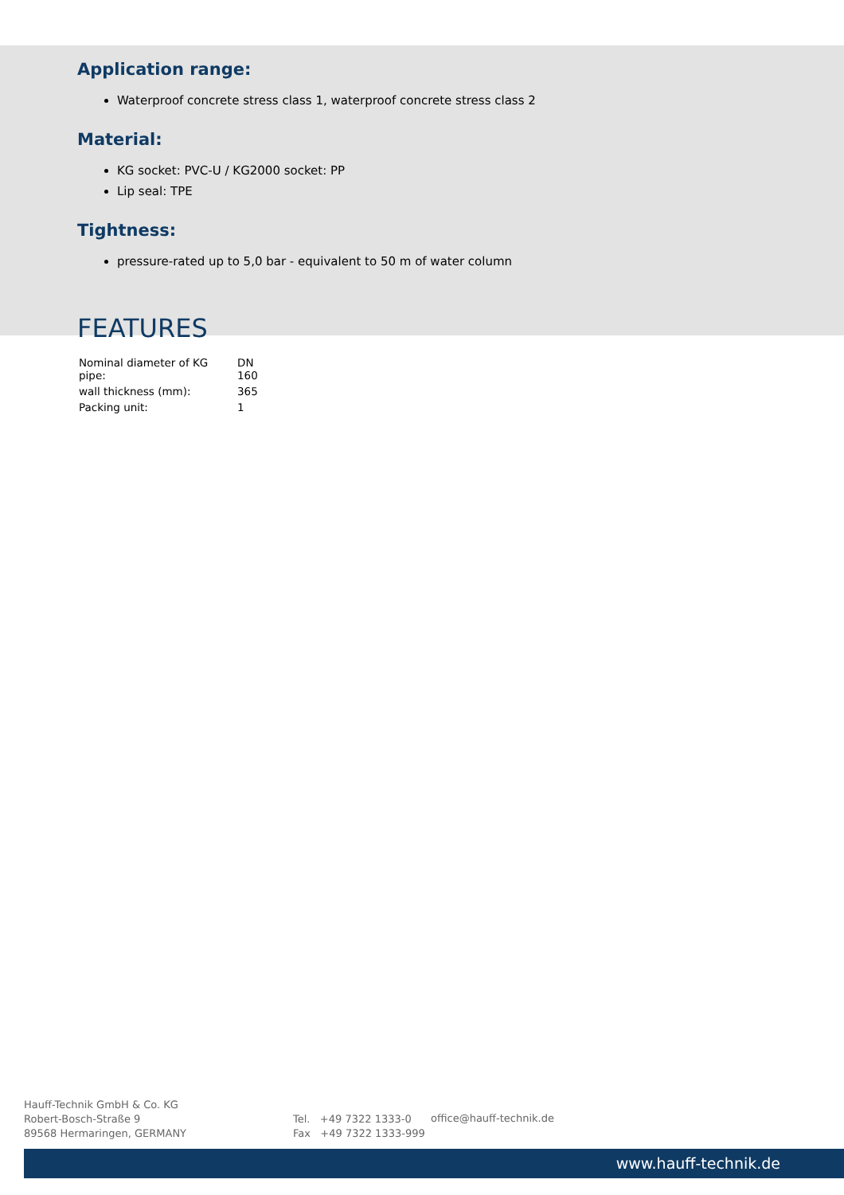Application range:
Waterproof concrete stress class 1, waterproof concrete stress class 2
Material:
KG socket: PVC-U / KG2000 socket: PP
Lip seal: TPE
Tightness:
pressure-rated up to 5,0 bar - equivalent to 50 m of water column
FEATURES
| Nominal diameter of KG pipe: | DN 160 |
| wall thickness (mm): | 365 |
| Packing unit: | 1 |
Hauff-Technik GmbH & Co. KG
Robert-Bosch-Straße 9
89568 Hermaringen, GERMANY
Tel. +49 7322 1333-0
Fax +49 7322 1333-999
office@hauff-technik.de
www.hauff-technik.de